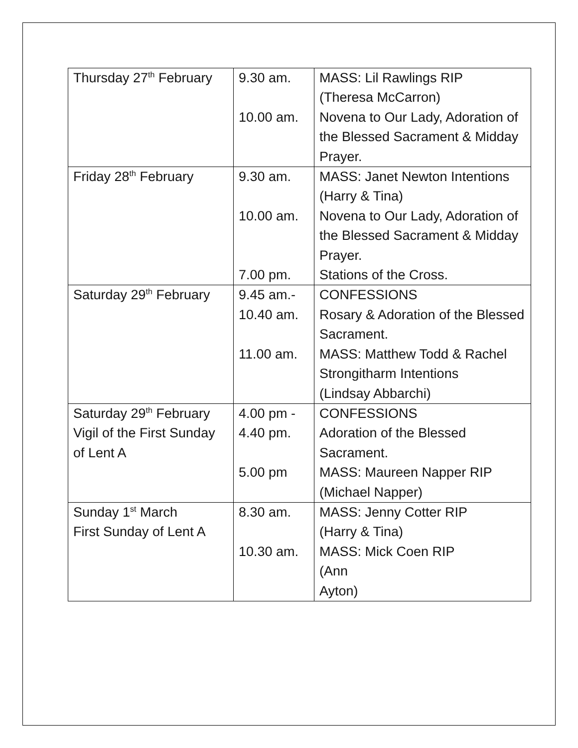| Thursday 27<sup>th</sup> February | 9.30 am. 10.00 am. | MASS: Lil Rawlings RIP (Theresa McCarron) Novena to Our Lady, Adoration of the Blessed Sacrament & Midday Prayer. |
| Friday 28<sup>th</sup> February | 9.30 am. 10.00 am. 7.00 pm. | MASS: Janet Newton Intentions (Harry & Tina) Novena to Our Lady, Adoration of the Blessed Sacrament & Midday Prayer. Stations of the Cross. |
| Saturday 29<sup>th</sup> February | 9.45 am.- 10.40 am. 11.00 am. | CONFESSIONS Rosary & Adoration of the Blessed Sacrament. MASS: Matthew Todd & Rachel Strongitharm Intentions (Lindsay Abbarchi) |
| Saturday 29<sup>th</sup> February Vigil of the First Sunday of Lent A | 4.00 pm - 4.40 pm. 5.00 pm | CONFESSIONS Adoration of the Blessed Sacrament. MASS: Maureen Napper RIP (Michael Napper) |
| Sunday 1<sup>st</sup> March First Sunday of Lent A | 8.30 am. 10.30 am. | MASS: Jenny Cotter RIP (Harry & Tina) MASS: Mick Coen RIP (Ann Ayton) |